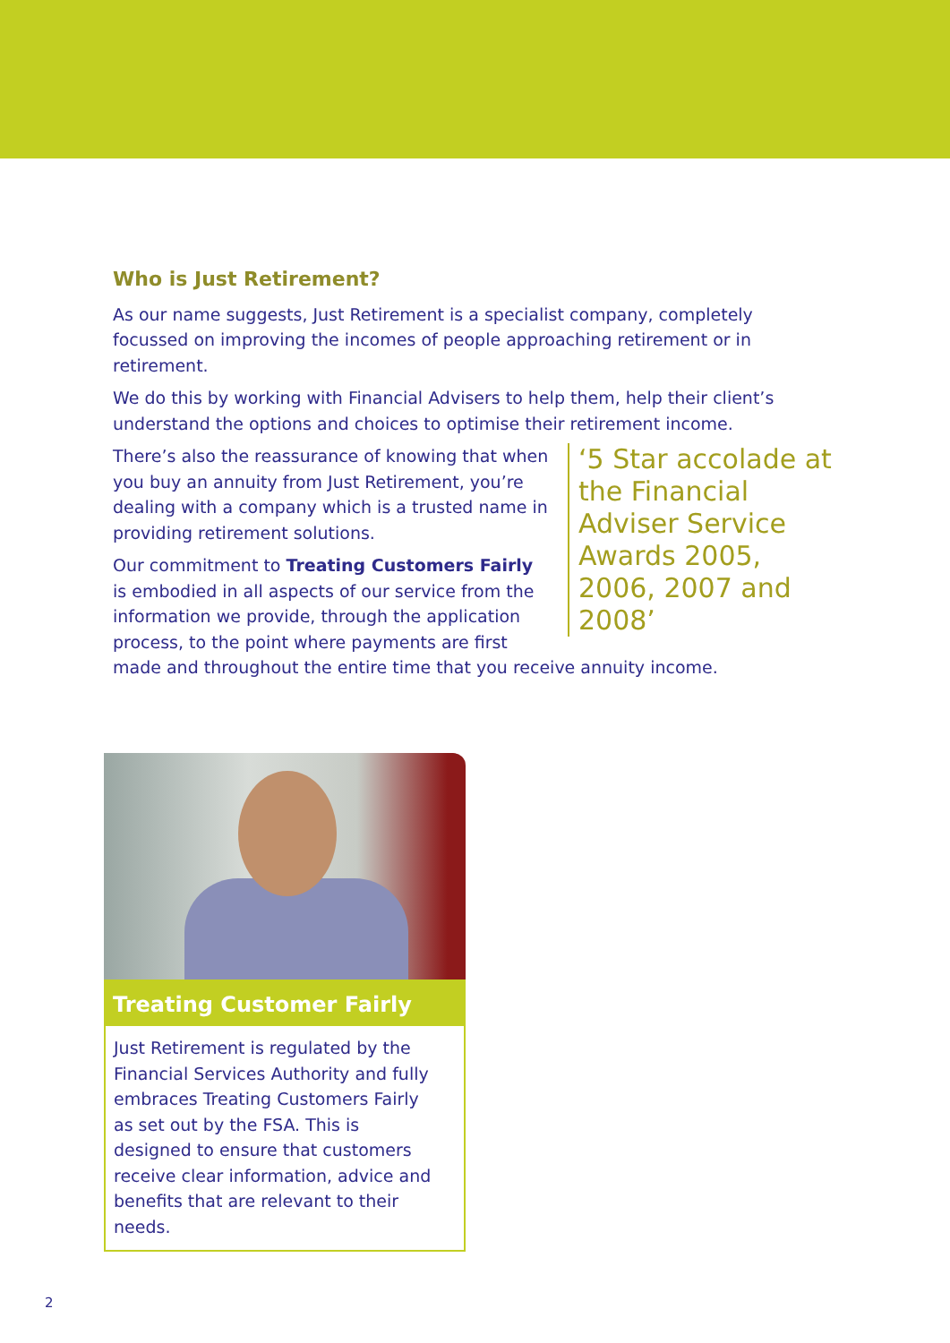Who is Just Retirement?
As our name suggests, Just Retirement is a specialist company, completely focussed on improving the incomes of people approaching retirement or in retirement.
We do this by working with Financial Advisers to help them, help their client’s understand the options and choices to optimise their retirement income.
‘5 Star accolade at the Financial Adviser Service Awards 2005, 2006, 2007 and 2008’
There’s also the reassurance of knowing that when you buy an annuity from Just Retirement, you’re dealing with a company which is a trusted name in providing retirement solutions.
Our commitment to Treating Customers Fairly is embodied in all aspects of our service from the information we provide, through the application process, to the point where payments are first made and throughout the entire time that you receive annuity income.
Treating Customer Fairly
Just Retirement is regulated by the Financial Services Authority and fully embraces Treating Customers Fairly as set out by the FSA. This is designed to ensure that customers receive clear information, advice and benefits that are relevant to their needs.
2